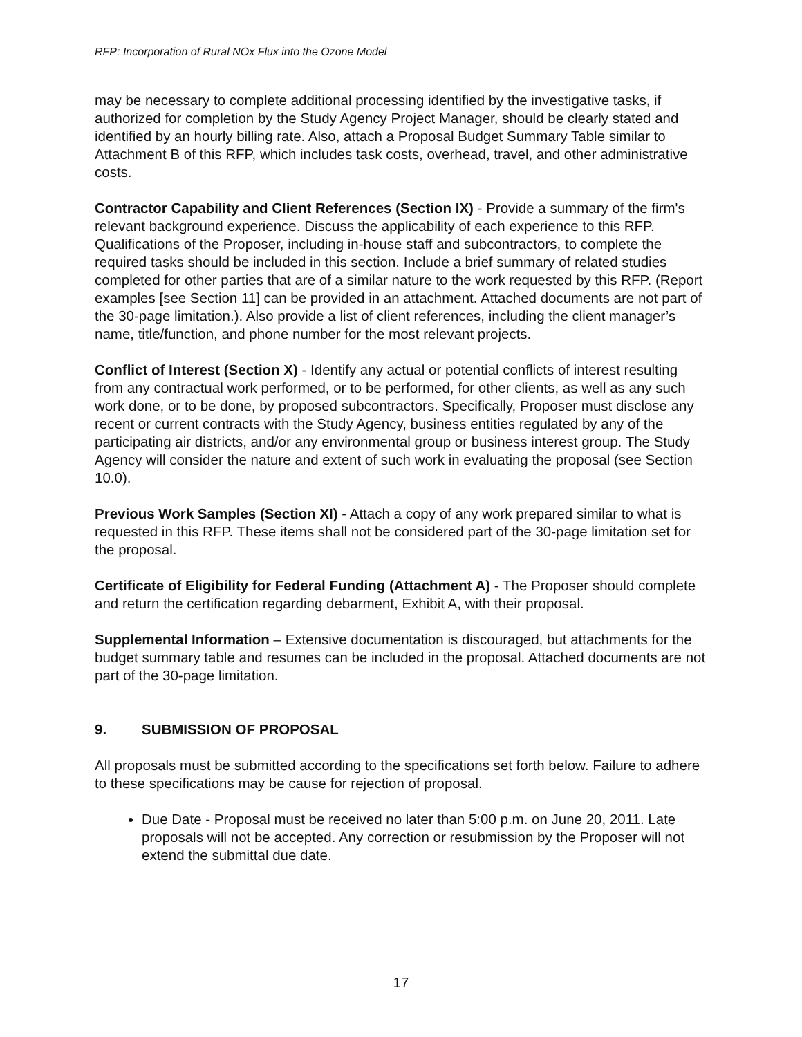RFP: Incorporation of Rural NOx Flux into the Ozone Model
may be necessary to complete additional processing identified by the investigative tasks, if authorized for completion by the Study Agency Project Manager, should be clearly stated and identified by an hourly billing rate. Also, attach a Proposal Budget Summary Table similar to Attachment B of this RFP, which includes task costs, overhead, travel, and other administrative costs.
Contractor Capability and Client References (Section IX) - Provide a summary of the firm's relevant background experience. Discuss the applicability of each experience to this RFP. Qualifications of the Proposer, including in-house staff and subcontractors, to complete the required tasks should be included in this section. Include a brief summary of related studies completed for other parties that are of a similar nature to the work requested by this RFP. (Report examples [see Section 11] can be provided in an attachment. Attached documents are not part of the 30-page limitation.). Also provide a list of client references, including the client manager’s name, title/function, and phone number for the most relevant projects.
Conflict of Interest (Section X) - Identify any actual or potential conflicts of interest resulting from any contractual work performed, or to be performed, for other clients, as well as any such work done, or to be done, by proposed subcontractors. Specifically, Proposer must disclose any recent or current contracts with the Study Agency, business entities regulated by any of the participating air districts, and/or any environmental group or business interest group. The Study Agency will consider the nature and extent of such work in evaluating the proposal (see Section 10.0).
Previous Work Samples (Section XI) - Attach a copy of any work prepared similar to what is requested in this RFP. These items shall not be considered part of the 30-page limitation set for the proposal.
Certificate of Eligibility for Federal Funding (Attachment A) - The Proposer should complete and return the certification regarding debarment, Exhibit A, with their proposal.
Supplemental Information – Extensive documentation is discouraged, but attachments for the budget summary table and resumes can be included in the proposal. Attached documents are not part of the 30-page limitation.
9. SUBMISSION OF PROPOSAL
All proposals must be submitted according to the specifications set forth below. Failure to adhere to these specifications may be cause for rejection of proposal.
Due Date - Proposal must be received no later than 5:00 p.m. on June 20, 2011. Late proposals will not be accepted. Any correction or resubmission by the Proposer will not extend the submittal due date.
17